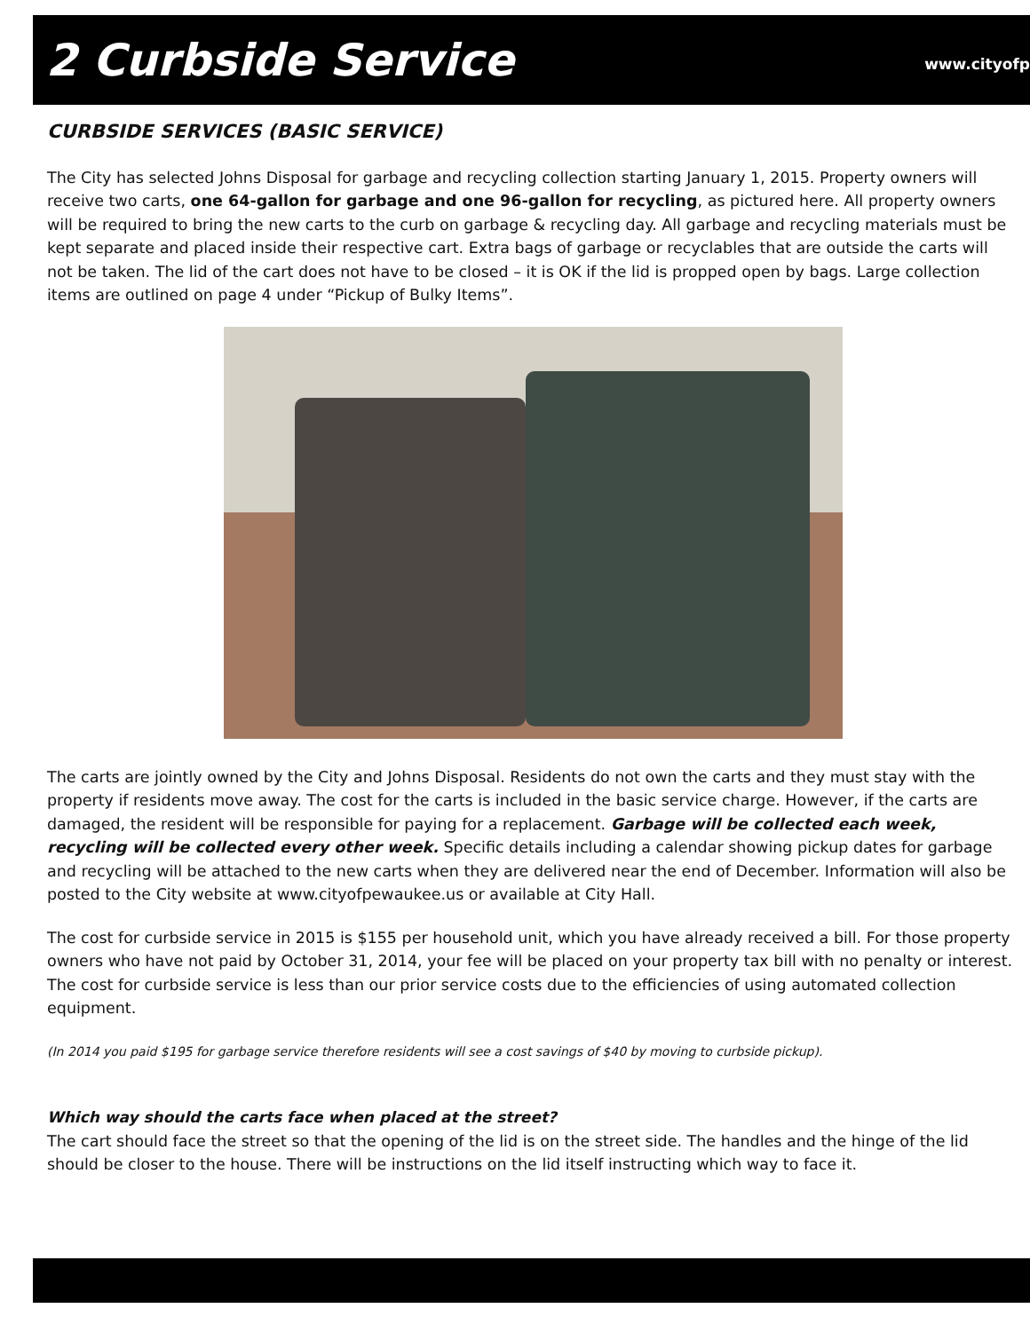2 Curbside Service
www.cityofp
CURBSIDE SERVICES (BASIC SERVICE)
The City has selected Johns Disposal for garbage and recycling collection starting January 1, 2015. Property owners will receive two carts, one 64-gallon for garbage and one 96-gallon for recycling, as pictured here. All property owners will be required to bring the new carts to the curb on garbage & recycling day. All garbage and recycling materials must be kept separate and placed inside their respective cart. Extra bags of garbage or recyclables that are outside the carts will not be taken. The lid of the cart does not have to be closed – it is OK if the lid is propped open by bags. Large collection items are outlined on page 4 under “Pickup of Bulky Items”.
The carts are jointly owned by the City and Johns Disposal. Residents do not own the carts and they must stay with the property if residents move away. The cost for the carts is included in the basic service charge. However, if the carts are damaged, the resident will be responsible for paying for a replacement. Garbage will be collected each week, recycling will be collected every other week. Specific details including a calendar showing pickup dates for garbage and recycling will be attached to the new carts when they are delivered near the end of December. Information will also be posted to the City website at www.cityofpewaukee.us or available at City Hall.
The cost for curbside service in 2015 is $155 per household unit, which you have already received a bill. For those property owners who have not paid by October 31, 2014, your fee will be placed on your property tax bill with no penalty or interest. The cost for curbside service is less than our prior service costs due to the efficiencies of using automated collection equipment.
(In 2014 you paid $195 for garbage service therefore residents will see a cost savings of $40 by moving to curbside pickup).
Which way should the carts face when placed at the street?
The cart should face the street so that the opening of the lid is on the street side. The handles and the hinge of the lid should be closer to the house. There will be instructions on the lid itself instructing which way to face it.